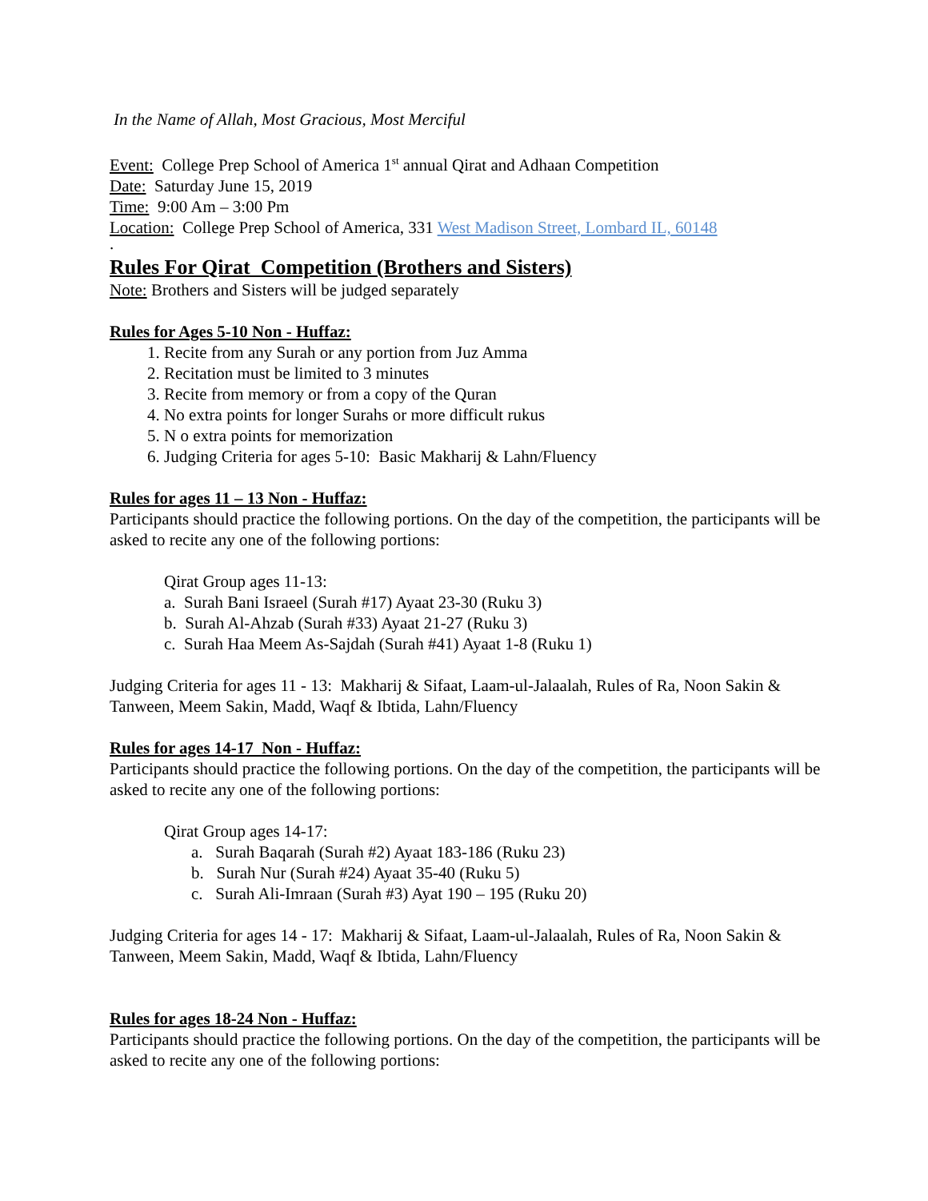In the Name of Allah, Most Gracious, Most Merciful
Event: College Prep School of America 1<sup>st</sup> annual Qirat and Adhaan Competition
Date: Saturday June 15, 2019
Time: 9:00 Am – 3:00 Pm
Location: College Prep School of America, 331 West Madison Street, Lombard IL, 60148
.
Rules For Qirat Competition (Brothers and Sisters)
Note: Brothers and Sisters will be judged separately
Rules for Ages 5-10 Non - Huffaz:
1. Recite from any Surah or any portion from Juz Amma
2. Recitation must be limited to 3 minutes
3. Recite from memory or from a copy of the Quran
4. No extra points for longer Surahs or more difficult rukus
5. N o extra points for memorization
6. Judging Criteria for ages 5-10: Basic Makharij & Lahn/Fluency
Rules for ages 11 – 13 Non - Huffaz:
Participants should practice the following portions. On the day of the competition, the participants will be asked to recite any one of the following portions:
Qirat Group ages 11-13:
a. Surah Bani Israeel (Surah #17) Ayaat 23-30 (Ruku 3)
b. Surah Al-Ahzab (Surah #33) Ayaat 21-27 (Ruku 3)
c. Surah Haa Meem As-Sajdah (Surah #41) Ayaat 1-8 (Ruku 1)
Judging Criteria for ages 11 - 13: Makharij & Sifaat, Laam-ul-Jalaalah, Rules of Ra, Noon Sakin & Tanween, Meem Sakin, Madd, Waqf & Ibtida, Lahn/Fluency
Rules for ages 14-17 Non - Huffaz:
Participants should practice the following portions. On the day of the competition, the participants will be asked to recite any one of the following portions:
Qirat Group ages 14-17:
a. Surah Baqarah (Surah #2) Ayaat 183-186 (Ruku 23)
b. Surah Nur (Surah #24) Ayaat 35-40 (Ruku 5)
c. Surah Ali-Imraan (Surah #3) Ayat 190 – 195 (Ruku 20)
Judging Criteria for ages 14 - 17: Makharij & Sifaat, Laam-ul-Jalaalah, Rules of Ra, Noon Sakin & Tanween, Meem Sakin, Madd, Waqf & Ibtida, Lahn/Fluency
Rules for ages 18-24 Non - Huffaz:
Participants should practice the following portions. On the day of the competition, the participants will be asked to recite any one of the following portions: